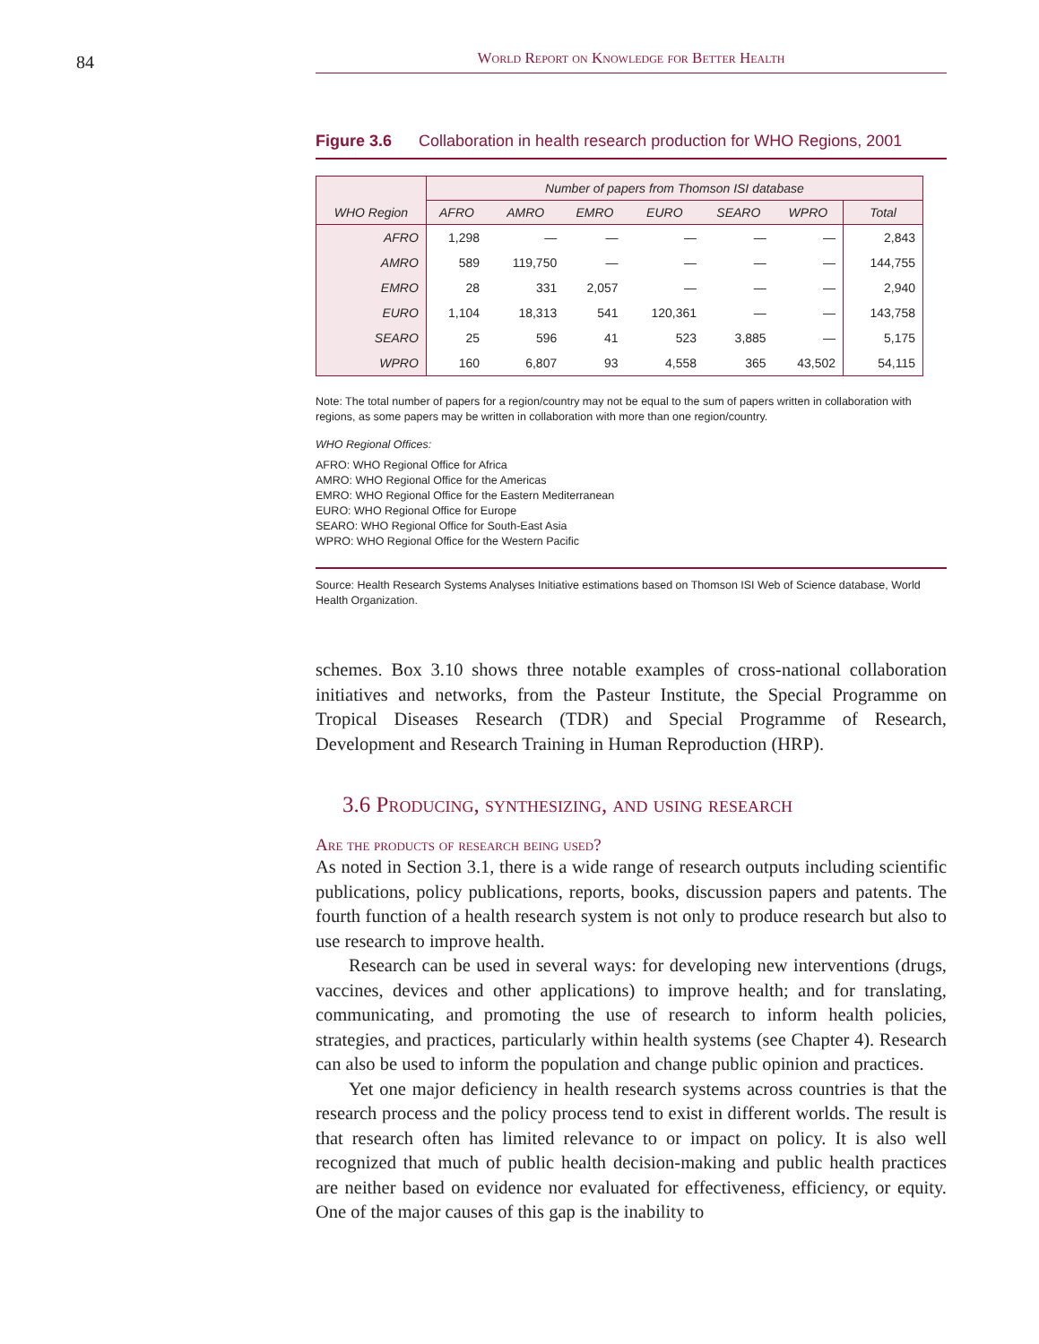84
World Report on Knowledge for Better Health
Figure 3.6 Collaboration in health research production for WHO Regions, 2001
| WHO Region | Number of papers from Thomson ISI database | | | | | | |
| --- | --- | --- | --- | --- | --- | --- | --- |
| | AFRO | AMRO | EMRO | EURO | SEARO | WPRO | Total |
| AFRO | 1,298 | — | — | — | — | — | 2,843 |
| AMRO | 589 | 119,750 | — | — | — | — | 144,755 |
| EMRO | 28 | 331 | 2,057 | — | — | — | 2,940 |
| EURO | 1,104 | 18,313 | 541 | 120,361 | — | — | 143,758 |
| SEARO | 25 | 596 | 41 | 523 | 3,885 | — | 5,175 |
| WPRO | 160 | 6,807 | 93 | 4,558 | 365 | 43,502 | 54,115 |
Note: The total number of papers for a region/country may not be equal to the sum of papers written in collaboration with regions, as some papers may be written in collaboration with more than one region/country.
WHO Regional Offices:
AFRO: WHO Regional Office for Africa
AMRO: WHO Regional Office for the Americas
EMRO: WHO Regional Office for the Eastern Mediterranean
EURO: WHO Regional Office for Europe
SEARO: WHO Regional Office for South-East Asia
WPRO: WHO Regional Office for the Western Pacific
Source: Health Research Systems Analyses Initiative estimations based on Thomson ISI Web of Science database, World Health Organization.
schemes. Box 3.10 shows three notable examples of cross-national collaboration initiatives and networks, from the Pasteur Institute, the Special Programme on Tropical Diseases Research (TDR) and Special Programme of Research, Development and Research Training in Human Reproduction (HRP).
3.6 Producing, synthesizing, and using research
Are the products of research being used?
As noted in Section 3.1, there is a wide range of research outputs including scientific publications, policy publications, reports, books, discussion papers and patents. The fourth function of a health research system is not only to produce research but also to use research to improve health.
Research can be used in several ways: for developing new interventions (drugs, vaccines, devices and other applications) to improve health; and for translating, communicating, and promoting the use of research to inform health policies, strategies, and practices, particularly within health systems (see Chapter 4). Research can also be used to inform the population and change public opinion and practices.
Yet one major deficiency in health research systems across countries is that the research process and the policy process tend to exist in different worlds. The result is that research often has limited relevance to or impact on policy. It is also well recognized that much of public health decision-making and public health practices are neither based on evidence nor evaluated for effectiveness, efficiency, or equity. One of the major causes of this gap is the inability to